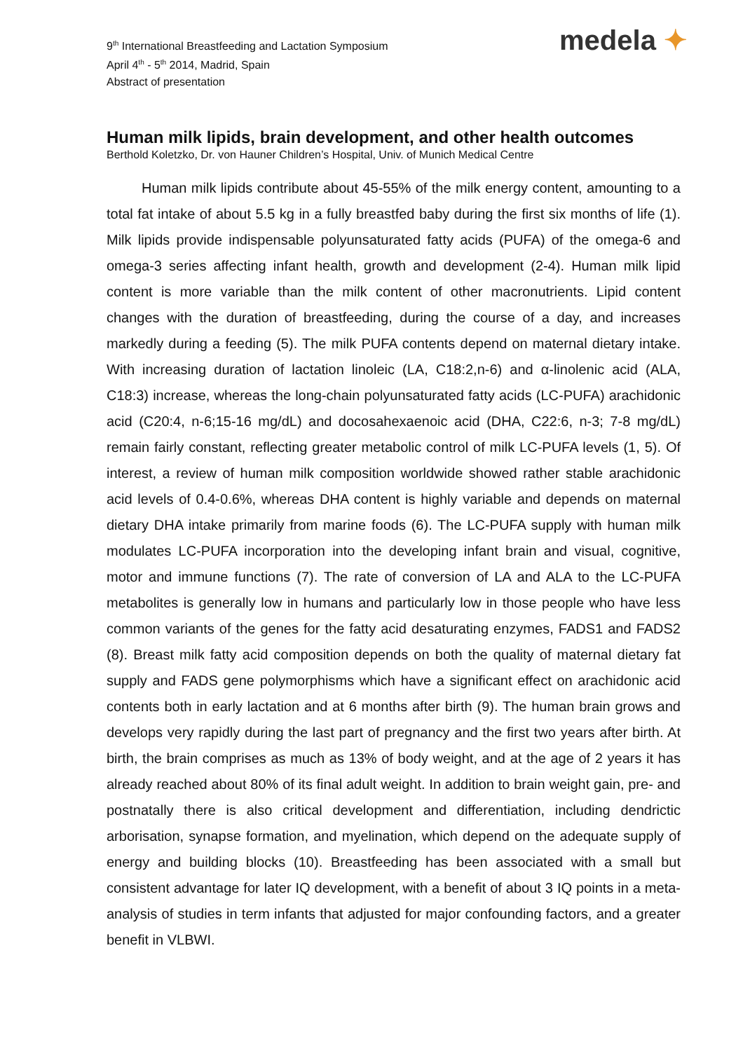9<sup>th</sup> International Breastfeeding and Lactation Symposium
April 4<sup>th</sup> - 5<sup>th</sup> 2014, Madrid, Spain
Abstract of presentation
medela ✦
Human milk lipids, brain development, and other health outcomes
Berthold Koletzko, Dr. von Hauner Children’s Hospital, Univ. of Munich Medical Centre
Human milk lipids contribute about 45-55% of the milk energy content, amounting to a total fat intake of about 5.5 kg in a fully breastfed baby during the first six months of life (1). Milk lipids provide indispensable polyunsaturated fatty acids (PUFA) of the omega-6 and omega-3 series affecting infant health, growth and development (2-4). Human milk lipid content is more variable than the milk content of other macronutrients. Lipid content changes with the duration of breastfeeding, during the course of a day, and increases markedly during a feeding (5). The milk PUFA contents depend on maternal dietary intake. With increasing duration of lactation linoleic (LA, C18:2,n-6) and α-linolenic acid (ALA, C18:3) increase, whereas the long-chain polyunsaturated fatty acids (LC-PUFA) arachidonic acid (C20:4, n-6;15-16 mg/dL) and docosahexaenoic acid (DHA, C22:6, n-3; 7-8 mg/dL) remain fairly constant, reflecting greater metabolic control of milk LC-PUFA levels (1, 5). Of interest, a review of human milk composition worldwide showed rather stable arachidonic acid levels of 0.4-0.6%, whereas DHA content is highly variable and depends on maternal dietary DHA intake primarily from marine foods (6). The LC-PUFA supply with human milk modulates LC-PUFA incorporation into the developing infant brain and visual, cognitive, motor and immune functions (7). The rate of conversion of LA and ALA to the LC-PUFA metabolites is generally low in humans and particularly low in those people who have less common variants of the genes for the fatty acid desaturating enzymes, FADS1 and FADS2 (8). Breast milk fatty acid composition depends on both the quality of maternal dietary fat supply and FADS gene polymorphisms which have a significant effect on arachidonic acid contents both in early lactation and at 6 months after birth (9). The human brain grows and develops very rapidly during the last part of pregnancy and the first two years after birth. At birth, the brain comprises as much as 13% of body weight, and at the age of 2 years it has already reached about 80% of its final adult weight. In addition to brain weight gain, pre- and postnatally there is also critical development and differentiation, including dendrictic arborisation, synapse formation, and myelination, which depend on the adequate supply of energy and building blocks (10). Breastfeeding has been associated with a small but consistent advantage for later IQ development, with a benefit of about 3 IQ points in a meta-analysis of studies in term infants that adjusted for major confounding factors, and a greater benefit in VLBWI.